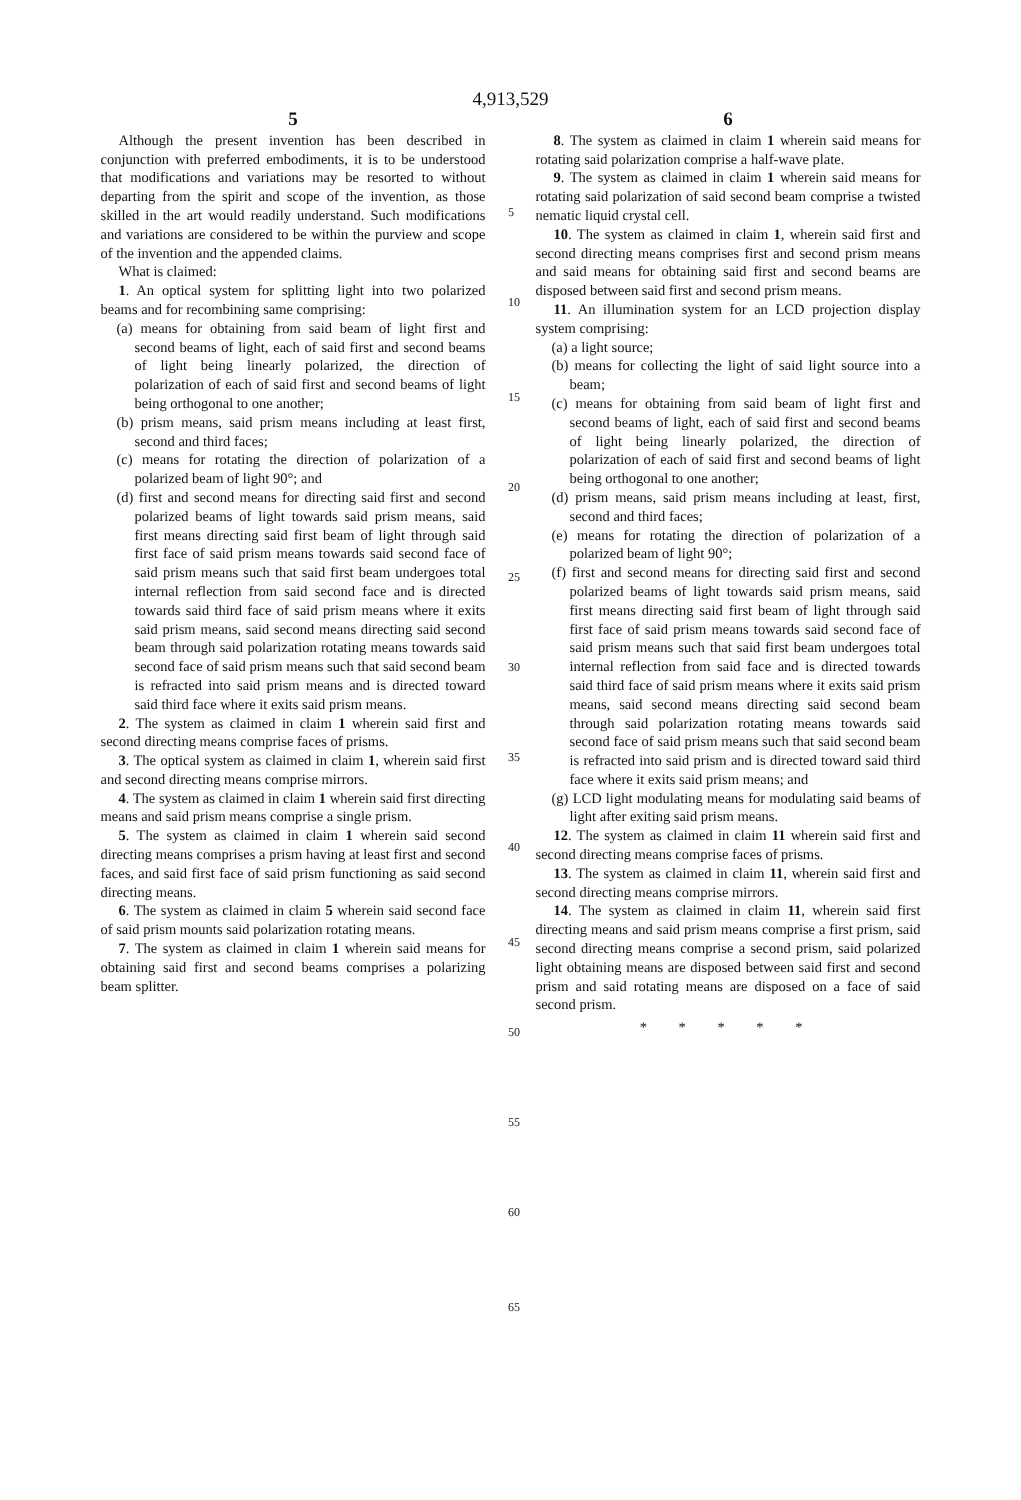4,913,529
5
Although the present invention has been described in conjunction with preferred embodiments, it is to be understood that modifications and variations may be resorted to without departing from the spirit and scope of the invention, as those skilled in the art would readily understand. Such modifications and variations are considered to be within the purview and scope of the invention and the appended claims.
What is claimed:
1. An optical system for splitting light into two polarized beams and for recombining same comprising:
(a) means for obtaining from said beam of light first and second beams of light, each of said first and second beams of light being linearly polarized, the direction of polarization of each of said first and second beams of light being orthogonal to one another;
(b) prism means, said prism means including at least first, second and third faces;
(c) means for rotating the direction of polarization of a polarized beam of light 90°; and
(d) first and second means for directing said first and second polarized beams of light towards said prism means, said first means directing said first beam of light through said first face of said prism means towards said second face of said prism means such that said first beam undergoes total internal reflection from said second face and is directed towards said third face of said prism means where it exits said prism means, said second means directing said second beam through said polarization rotating means towards said second face of said prism means such that said second beam is refracted into said prism means and is directed toward said third face where it exits said prism means.
2. The system as claimed in claim 1 wherein said first and second directing means comprise faces of prisms.
3. The optical system as claimed in claim 1, wherein said first and second directing means comprise mirrors.
4. The system as claimed in claim 1 wherein said first directing means and said prism means comprise a single prism.
5. The system as claimed in claim 1 wherein said second directing means comprises a prism having at least first and second faces, and said first face of said prism functioning as said second directing means.
6. The system as claimed in claim 5 wherein said second face of said prism mounts said polarization rotating means.
7. The system as claimed in claim 1 wherein said means for obtaining said first and second beams comprises a polarizing beam splitter.
6
8. The system as claimed in claim 1 wherein said means for rotating said polarization comprise a half-wave plate.
9. The system as claimed in claim 1 wherein said means for rotating said polarization of said second beam comprise a twisted nematic liquid crystal cell.
10. The system as claimed in claim 1, wherein said first and second directing means comprises first and second prism means and said means for obtaining said first and second beams are disposed between said first and second prism means.
11. An illumination system for an LCD projection display system comprising:
(a) a light source;
(b) means for collecting the light of said light source into a beam;
(c) means for obtaining from said beam of light first and second beams of light, each of said first and second beams of light being linearly polarized, the direction of polarization of each of said first and second beams of light being orthogonal to one another;
(d) prism means, said prism means including at least, first, second and third faces;
(e) means for rotating the direction of polarization of a polarized beam of light 90°;
(f) first and second means for directing said first and second polarized beams of light towards said prism means, said first means directing said first beam of light through said first face of said prism means towards said second face of said prism means such that said first beam undergoes total internal reflection from said face and is directed towards said third face of said prism means where it exits said prism means, said second means directing said second beam through said polarization rotating means towards said second face of said prism means such that said second beam is refracted into said prism and is directed toward said third face where it exits said prism means; and
(g) LCD light modulating means for modulating said beams of light after exiting said prism means.
12. The system as claimed in claim 11 wherein said first and second directing means comprise faces of prisms.
13. The system as claimed in claim 11, wherein said first and second directing means comprise mirrors.
14. The system as claimed in claim 11, wherein said first directing means and said prism means comprise a first prism, said second directing means comprise a second prism, said polarized light obtaining means are disposed between said first and second prism and said rotating means are disposed on a face of said second prism.
* * * * *
5
10
15
20
25
30
35
40
45
50
55
60
65